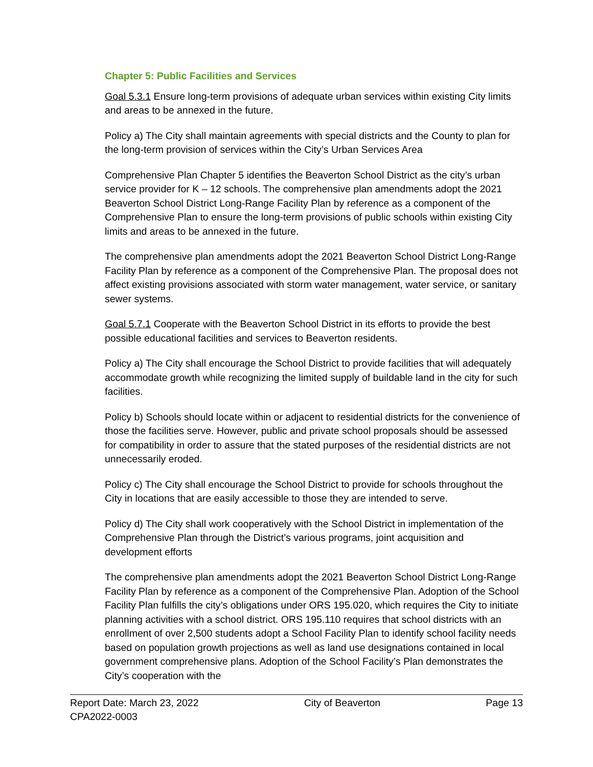Chapter 5: Public Facilities and Services
Goal 5.3.1 Ensure long-term provisions of adequate urban services within existing City limits and areas to be annexed in the future.
Policy a) The City shall maintain agreements with special districts and the County to plan for the long-term provision of services within the City’s Urban Services Area
Comprehensive Plan Chapter 5 identifies the Beaverton School District as the city’s urban service provider for K – 12 schools. The comprehensive plan amendments adopt the 2021 Beaverton School District Long-Range Facility Plan by reference as a component of the Comprehensive Plan to ensure the long-term provisions of public schools within existing City limits and areas to be annexed in the future.
The comprehensive plan amendments adopt the 2021 Beaverton School District Long-Range Facility Plan by reference as a component of the Comprehensive Plan. The proposal does not affect existing provisions associated with storm water management, water service, or sanitary sewer systems.
Goal 5.7.1 Cooperate with the Beaverton School District in its efforts to provide the best possible educational facilities and services to Beaverton residents.
Policy a) The City shall encourage the School District to provide facilities that will adequately accommodate growth while recognizing the limited supply of buildable land in the city for such facilities.
Policy b) Schools should locate within or adjacent to residential districts for the convenience of those the facilities serve. However, public and private school proposals should be assessed for compatibility in order to assure that the stated purposes of the residential districts are not unnecessarily eroded.
Policy c) The City shall encourage the School District to provide for schools throughout the City in locations that are easily accessible to those they are intended to serve.
Policy d) The City shall work cooperatively with the School District in implementation of the Comprehensive Plan through the District’s various programs, joint acquisition and development efforts
The comprehensive plan amendments adopt the 2021 Beaverton School District Long-Range Facility Plan by reference as a component of the Comprehensive Plan. Adoption of the School Facility Plan fulfills the city’s obligations under ORS 195.020, which requires the City to initiate planning activities with a school district. ORS 195.110 requires that school districts with an enrollment of over 2,500 students adopt a School Facility Plan to identify school facility needs based on population growth projections as well as land use designations contained in local government comprehensive plans. Adoption of the School Facility’s Plan demonstrates the City’s cooperation with the
Report Date: March 23, 2022 City of Beaverton Page 13
CPA2022-0003